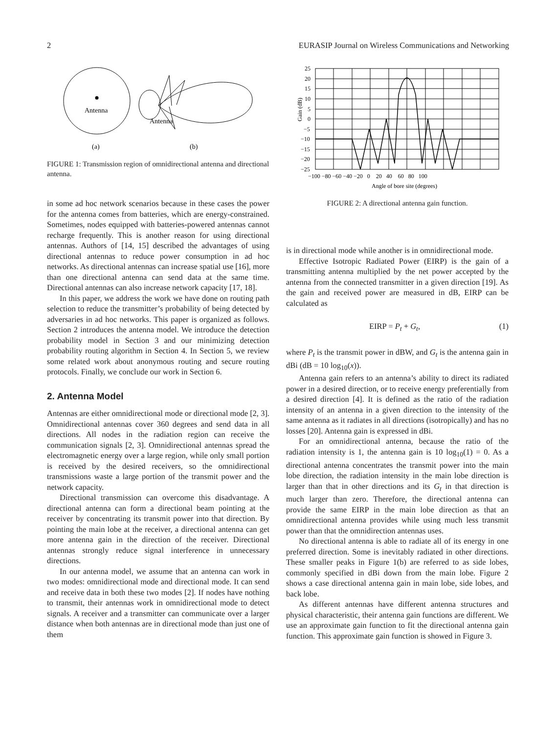2 EURASIP Journal on Wireless Communications and Networking
Antenna
Antenna
(a)
(b)
FIGURE 1: Transmission region of omnidirectional antenna and directional antenna.
in some ad hoc network scenarios because in these cases the power for the antenna comes from batteries, which are energy-constrained. Sometimes, nodes equipped with batteries-powered antennas cannot recharge frequently. This is another reason for using directional antennas. Authors of [14, 15] described the advantages of using directional antennas to reduce power consumption in ad hoc networks. As directional antennas can increase spatial use [16], more than one directional antenna can send data at the same time. Directional antennas can also increase network capacity [17, 18].
In this paper, we address the work we have done on routing path selection to reduce the transmitter’s probability of being detected by adversaries in ad hoc networks. This paper is organized as follows. Section 2 introduces the antenna model. We introduce the detection probability model in Section 3 and our minimizing detection probability routing algorithm in Section 4. In Section 5, we review some related work about anonymous routing and secure routing protocols. Finally, we conclude our work in Section 6.
2. Antenna Model
Antennas are either omnidirectional mode or directional mode [2, 3]. Omnidirectional antennas cover 360 degrees and send data in all directions. All nodes in the radiation region can receive the communication signals [2, 3]. Omnidirectional antennas spread the electromagnetic energy over a large region, while only small portion is received by the desired receivers, so the omnidirectional transmissions waste a large portion of the transmit power and the network capacity.
Directional transmission can overcome this disadvantage. A directional antenna can form a directional beam pointing at the receiver by concentrating its transmit power into that direction. By pointing the main lobe at the receiver, a directional antenna can get more antenna gain in the direction of the receiver. Directional antennas strongly reduce signal interference in unnecessary directions.
In our antenna model, we assume that an antenna can work in two modes: omnidirectional mode and directional mode. It can send and receive data in both these two modes [2]. If nodes have nothing to transmit, their antennas work in omnidirectional mode to detect signals. A receiver and a transmitter can communicate over a larger distance when both antennas are in directional mode than just one of them
25
20
15
10
5
0
−5
−10
−15
−20
−25
Gain (dB)
−100 −80 −60 −40 −20 0 20 40 60 80 100
Angle of bore site (degrees)
FIGURE 2: A directional antenna gain function.
is in directional mode while another is in omnidirectional mode.
Effective Isotropic Radiated Power (EIRP) is the gain of a transmitting antenna multiplied by the net power accepted by the antenna from the connected transmitter in a given direction [19]. As the gain and received power are measured in dB, EIRP can be calculated as
EIRP = P<sub>t</sub> + G<sub>t</sub>, (1)
where P<sub>t</sub> is the transmit power in dBW, and G<sub>t</sub> is the antenna gain in dBi (dB = 10 log<sub>10</sub>(x)).
Antenna gain refers to an antenna’s ability to direct its radiated power in a desired direction, or to receive energy preferentially from a desired direction [4]. It is defined as the ratio of the radiation intensity of an antenna in a given direction to the intensity of the same antenna as it radiates in all directions (isotropically) and has no losses [20]. Antenna gain is expressed in dBi.
For an omnidirectional antenna, because the ratio of the radiation intensity is 1, the antenna gain is 10 log<sub>10</sub>(1) = 0. As a directional antenna concentrates the transmit power into the main lobe direction, the radiation intensity in the main lobe direction is larger than that in other directions and its G<sub>t</sub> in that direction is much larger than zero. Therefore, the directional antenna can provide the same EIRP in the main lobe direction as that an omnidirectional antenna provides while using much less transmit power than that the omnidirection antennas uses.
No directional antenna is able to radiate all of its energy in one preferred direction. Some is inevitably radiated in other directions. These smaller peaks in Figure 1(b) are referred to as side lobes, commonly specified in dBi down from the main lobe. Figure 2 shows a case directional antenna gain in main lobe, side lobes, and back lobe.
As different antennas have different antenna structures and physical characteristic, their antenna gain functions are different. We use an approximate gain function to fit the directional antenna gain function. This approximate gain function is showed in Figure 3.